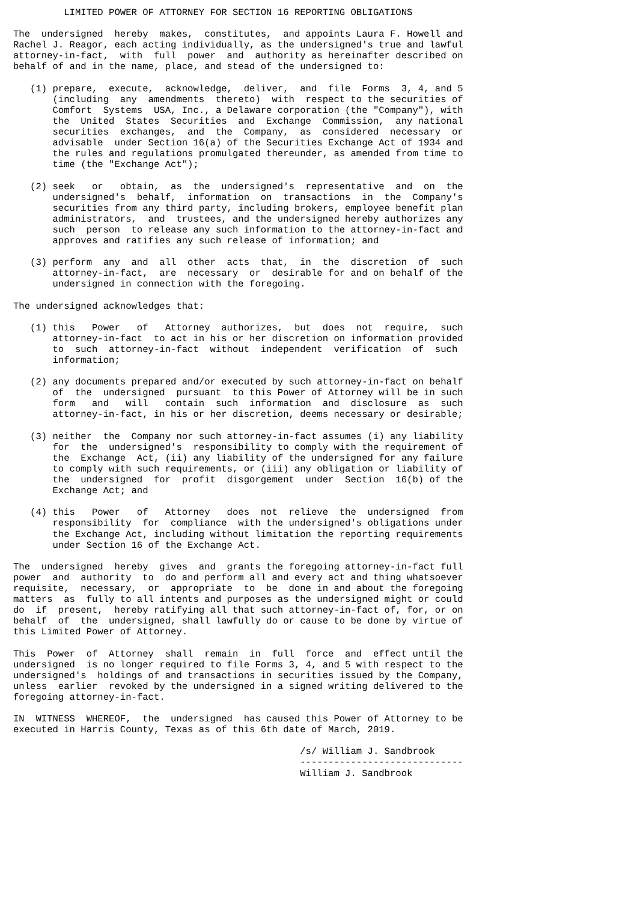LIMITED POWER OF ATTORNEY FOR SECTION 16 REPORTING OBLIGATIONS

The  undersigned  hereby  makes,  constitutes,  and appoints Laura F. Howell and
Rachel J. Reagor, each acting individually, as the undersigned's true and lawful
attorney-in-fact,  with  full  power  and  authority as hereinafter described on
behalf of and in the name, place, and stead of the undersigned to:

   (1) prepare,  execute,  acknowledge,  deliver,  and  file  Forms  3, 4, and 5
       (including  any  amendments  thereto)  with  respect to the securities of
       Comfort  Systems  USA, Inc., a Delaware corporation (the "Company"), with
       the  United  States  Securities  and  Exchange  Commission,  any national
       securities  exchanges,  and  the  Company,  as  considered  necessary  or
       advisable  under Section 16(a) of the Securities Exchange Act of 1934 and
       the rules and regulations promulgated thereunder, as amended from time to
       time (the "Exchange Act");

   (2) seek   or   obtain,  as  the  undersigned's  representative  and  on  the
       undersigned's  behalf,  information  on  transactions  in  the  Company's
       securities from any third party, including brokers, employee benefit plan
       administrators,  and  trustees, and the undersigned hereby authorizes any
       such  person  to release any such information to the attorney-in-fact and
       approves and ratifies any such release of information; and

   (3) perform  any  and  all  other  acts  that,  in  the  discretion  of  such
       attorney-in-fact,  are  necessary  or  desirable for and on behalf of the
       undersigned in connection with the foregoing.

The undersigned acknowledges that:

   (1) this   Power   of   Attorney  authorizes,  but  does  not  require,  such
       attorney-in-fact  to act in his or her discretion on information provided
       to  such  attorney-in-fact  without  independent  verification  of  such
       information;

   (2) any documents prepared and/or executed by such attorney-in-fact on behalf
       of  the  undersigned  pursuant  to this Power of Attorney will be in such
       form   and   will   contain  such  information  and  disclosure  as  such
       attorney-in-fact, in his or her discretion, deems necessary or desirable;

   (3) neither  the  Company nor such attorney-in-fact assumes (i) any liability
       for  the  undersigned's  responsibility to comply with the requirement of
       the  Exchange  Act, (ii) any liability of the undersigned for any failure
       to comply with such requirements, or (iii) any obligation or liability of
       the  undersigned  for  profit  disgorgement  under  Section  16(b) of the
       Exchange Act; and

   (4) this   Power   of   Attorney   does  not  relieve  the  undersigned  from
       responsibility  for  compliance  with the undersigned's obligations under
       the Exchange Act, including without limitation the reporting requirements
       under Section 16 of the Exchange Act.

The  undersigned  hereby  gives  and  grants the foregoing attorney-in-fact full
power  and  authority  to  do and perform all and every act and thing whatsoever
requisite,  necessary,  or  appropriate  to  be  done in and about the foregoing
matters  as  fully to all intents and purposes as the undersigned might or could
do  if  present,  hereby ratifying all that such attorney-in-fact of, for, or on
behalf  of  the  undersigned, shall lawfully do or cause to be done by virtue of
this Limited Power of Attorney.

This  Power  of  Attorney  shall  remain  in  full  force  and  effect until the
undersigned  is no longer required to file Forms 3, 4, and 5 with respect to the
undersigned's  holdings of and transactions in securities issued by the Company,
unless  earlier  revoked by the undersigned in a signed writing delivered to the
foregoing attorney-in-fact.

IN  WITNESS  WHEREOF,  the  undersigned  has caused this Power of Attorney to be
executed in Harris County, Texas as of this 6th date of March, 2019.

                                                   /s/ William J. Sandbrook
                                                   -----------------------------
                                                   William J. Sandbrook